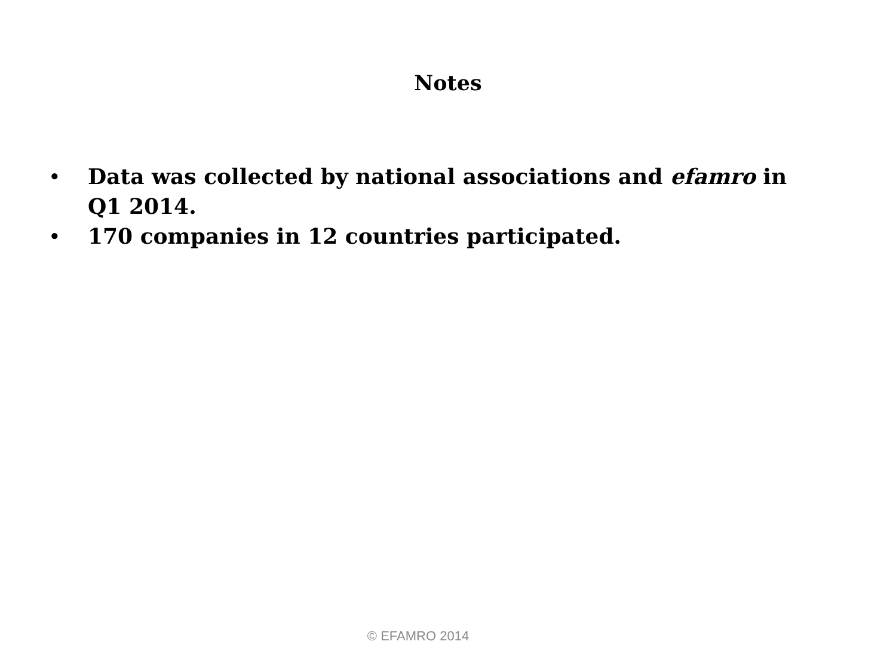Notes
• Data was collected by national associations and efamro in Q1 2014.
• 170 companies in 12 countries participated.
© EFAMRO 2014